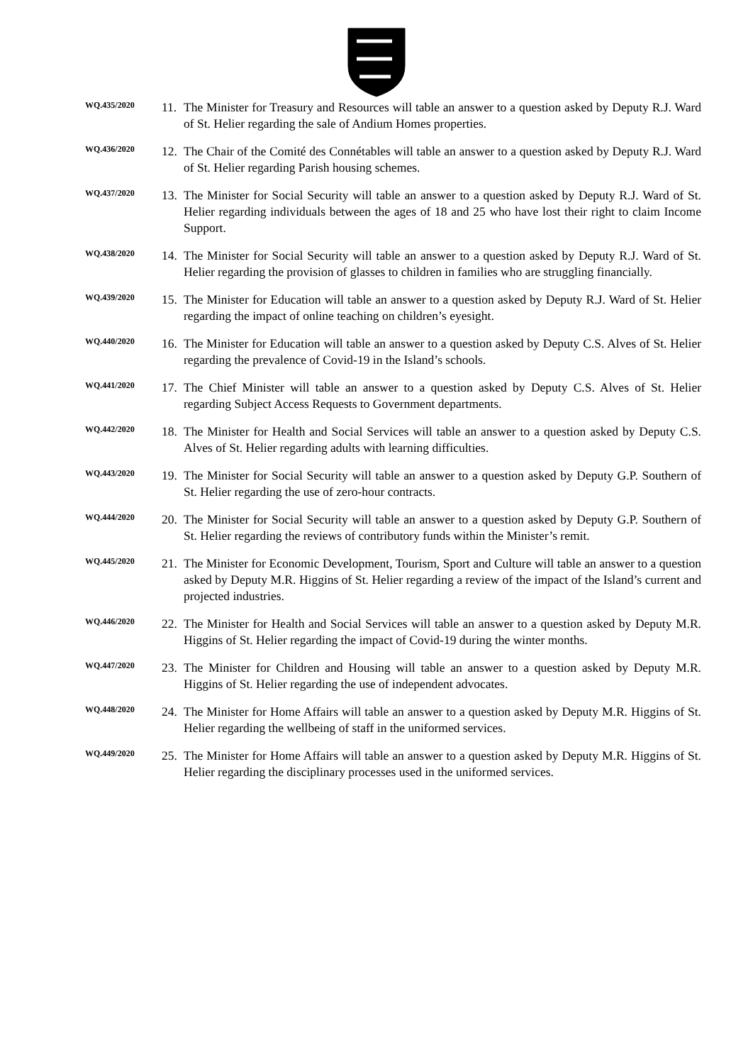WQ.435/2020
11.
The Minister for Treasury and Resources will table an answer to a question asked by Deputy R.J. Ward of St. Helier regarding the sale of Andium Homes properties.
WQ.436/2020
12.
The Chair of the Comité des Connétables will table an answer to a question asked by Deputy R.J. Ward of St. Helier regarding Parish housing schemes.
WQ.437/2020
13.
The Minister for Social Security will table an answer to a question asked by Deputy R.J. Ward of St. Helier regarding individuals between the ages of 18 and 25 who have lost their right to claim Income Support.
WQ.438/2020
14.
The Minister for Social Security will table an answer to a question asked by Deputy R.J. Ward of St. Helier regarding the provision of glasses to children in families who are struggling financially.
WQ.439/2020
15.
The Minister for Education will table an answer to a question asked by Deputy R.J. Ward of St. Helier regarding the impact of online teaching on children’s eyesight.
WQ.440/2020
16.
The Minister for Education will table an answer to a question asked by Deputy C.S. Alves of St. Helier regarding the prevalence of Covid-19 in the Island’s schools.
WQ.441/2020
17.
The Chief Minister will table an answer to a question asked by Deputy C.S. Alves of St. Helier regarding Subject Access Requests to Government departments.
WQ.442/2020
18.
The Minister for Health and Social Services will table an answer to a question asked by Deputy C.S. Alves of St. Helier regarding adults with learning difficulties.
WQ.443/2020
19.
The Minister for Social Security will table an answer to a question asked by Deputy G.P. Southern of St. Helier regarding the use of zero-hour contracts.
WQ.444/2020
20.
The Minister for Social Security will table an answer to a question asked by Deputy G.P. Southern of St. Helier regarding the reviews of contributory funds within the Minister’s remit.
WQ.445/2020
21.
The Minister for Economic Development, Tourism, Sport and Culture will table an answer to a question asked by Deputy M.R. Higgins of St. Helier regarding a review of the impact of the Island’s current and projected industries.
WQ.446/2020
22.
The Minister for Health and Social Services will table an answer to a question asked by Deputy M.R. Higgins of St. Helier regarding the impact of Covid-19 during the winter months.
WQ.447/2020
23.
The Minister for Children and Housing will table an answer to a question asked by Deputy M.R. Higgins of St. Helier regarding the use of independent advocates.
WQ.448/2020
24.
The Minister for Home Affairs will table an answer to a question asked by Deputy M.R. Higgins of St. Helier regarding the wellbeing of staff in the uniformed services.
WQ.449/2020
25.
The Minister for Home Affairs will table an answer to a question asked by Deputy M.R. Higgins of St. Helier regarding the disciplinary processes used in the uniformed services.